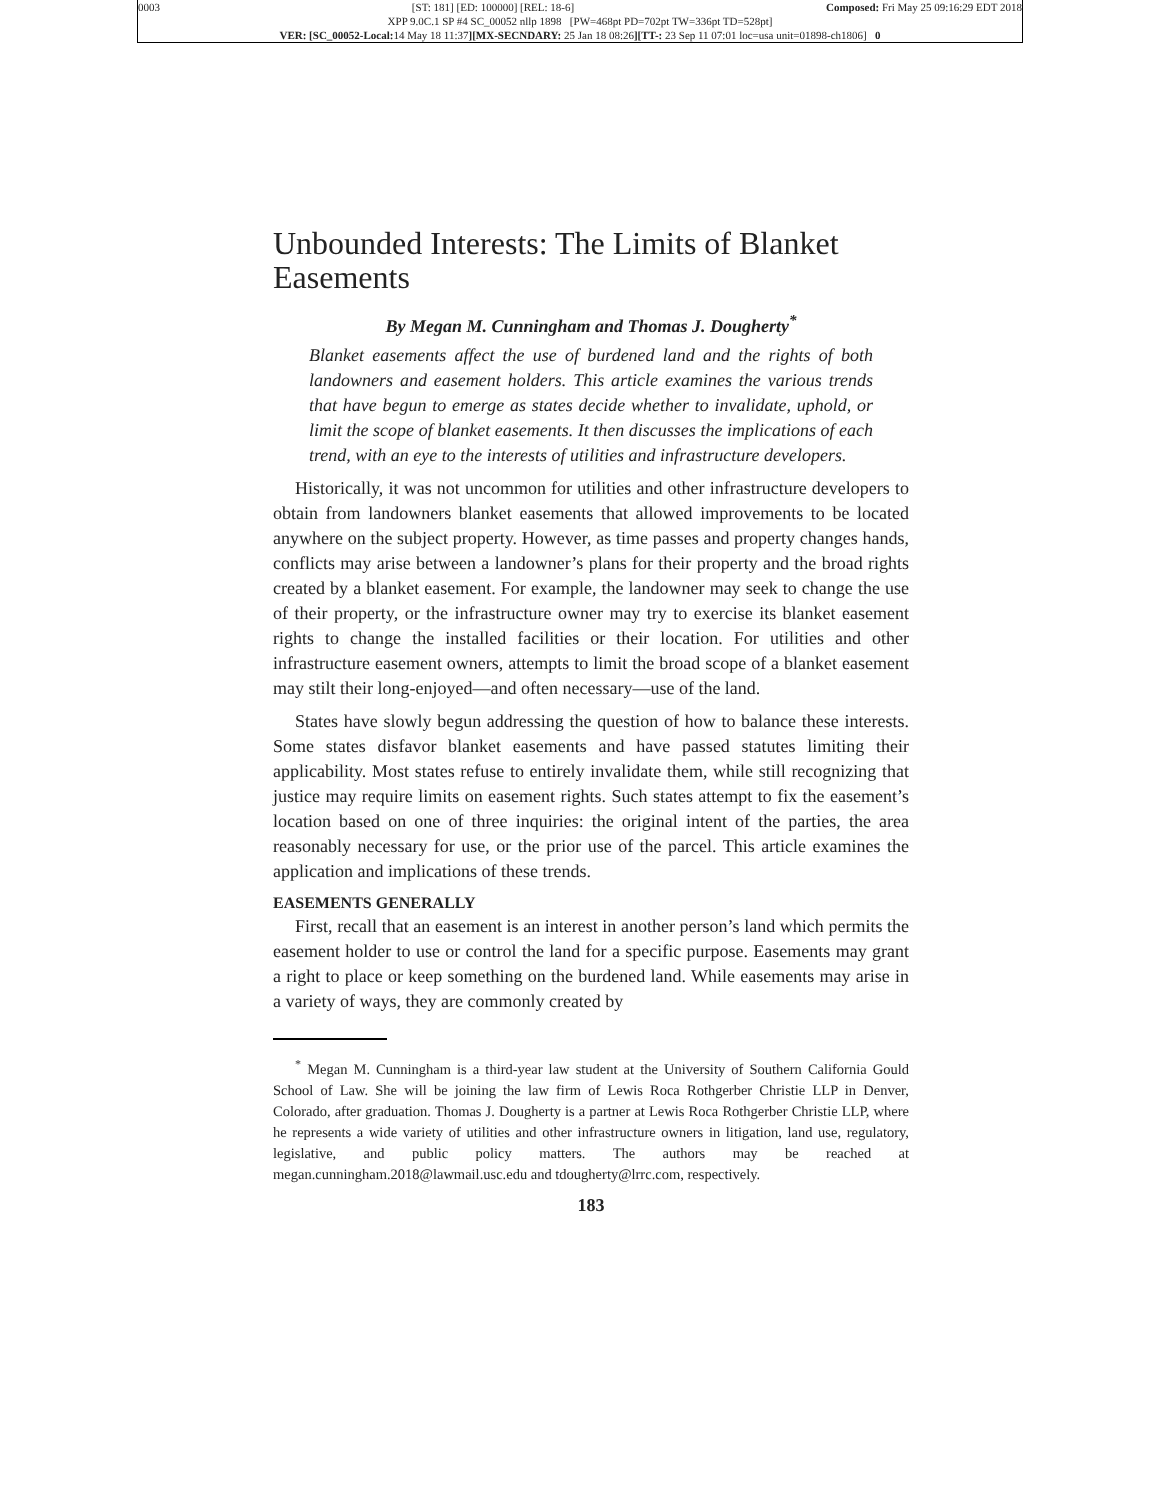0003 [ST: 181] [ED: 100000] [REL: 18-6] Composed: Fri May 25 09:16:29 EDT 2018
XPP 9.0C.1 SP #4 SC_00052 nllp 1898 [PW=468pt PD=702pt TW=336pt TD=528pt]
VER: [SC_00052-Local: 14 May 18 11:37][MX-SECNDARY: 25 Jan 18 08:26][TT-: 23 Sep 11 07:01 loc=usa unit=01898-ch1806] 0
Unbounded Interests: The Limits of Blanket Easements
By Megan M. Cunningham and Thomas J. Dougherty<sup>*</sup>
Blanket easements affect the use of burdened land and the rights of both landowners and easement holders. This article examines the various trends that have begun to emerge as states decide whether to invalidate, uphold, or limit the scope of blanket easements. It then discusses the implications of each trend, with an eye to the interests of utilities and infrastructure developers.
Historically, it was not uncommon for utilities and other infrastructure developers to obtain from landowners blanket easements that allowed improvements to be located anywhere on the subject property. However, as time passes and property changes hands, conflicts may arise between a landowner’s plans for their property and the broad rights created by a blanket easement. For example, the landowner may seek to change the use of their property, or the infrastructure owner may try to exercise its blanket easement rights to change the installed facilities or their location. For utilities and other infrastructure easement owners, attempts to limit the broad scope of a blanket easement may stilt their long-enjoyed—and often necessary—use of the land.
States have slowly begun addressing the question of how to balance these interests. Some states disfavor blanket easements and have passed statutes limiting their applicability. Most states refuse to entirely invalidate them, while still recognizing that justice may require limits on easement rights. Such states attempt to fix the easement’s location based on one of three inquiries: the original intent of the parties, the area reasonably necessary for use, or the prior use of the parcel. This article examines the application and implications of these trends.
EASEMENTS GENERALLY
First, recall that an easement is an interest in another person’s land which permits the easement holder to use or control the land for a specific purpose. Easements may grant a right to place or keep something on the burdened land. While easements may arise in a variety of ways, they are commonly created by
<sup>*</sup> Megan M. Cunningham is a third-year law student at the University of Southern California Gould School of Law. She will be joining the law firm of Lewis Roca Rothgerber Christie LLP in Denver, Colorado, after graduation. Thomas J. Dougherty is a partner at Lewis Roca Rothgerber Christie LLP, where he represents a wide variety of utilities and other infrastructure owners in litigation, land use, regulatory, legislative, and public policy matters. The authors may be reached at megan.cunningham.2018@lawmail.usc.edu and tdougherty@lrrc.com, respectively.
183